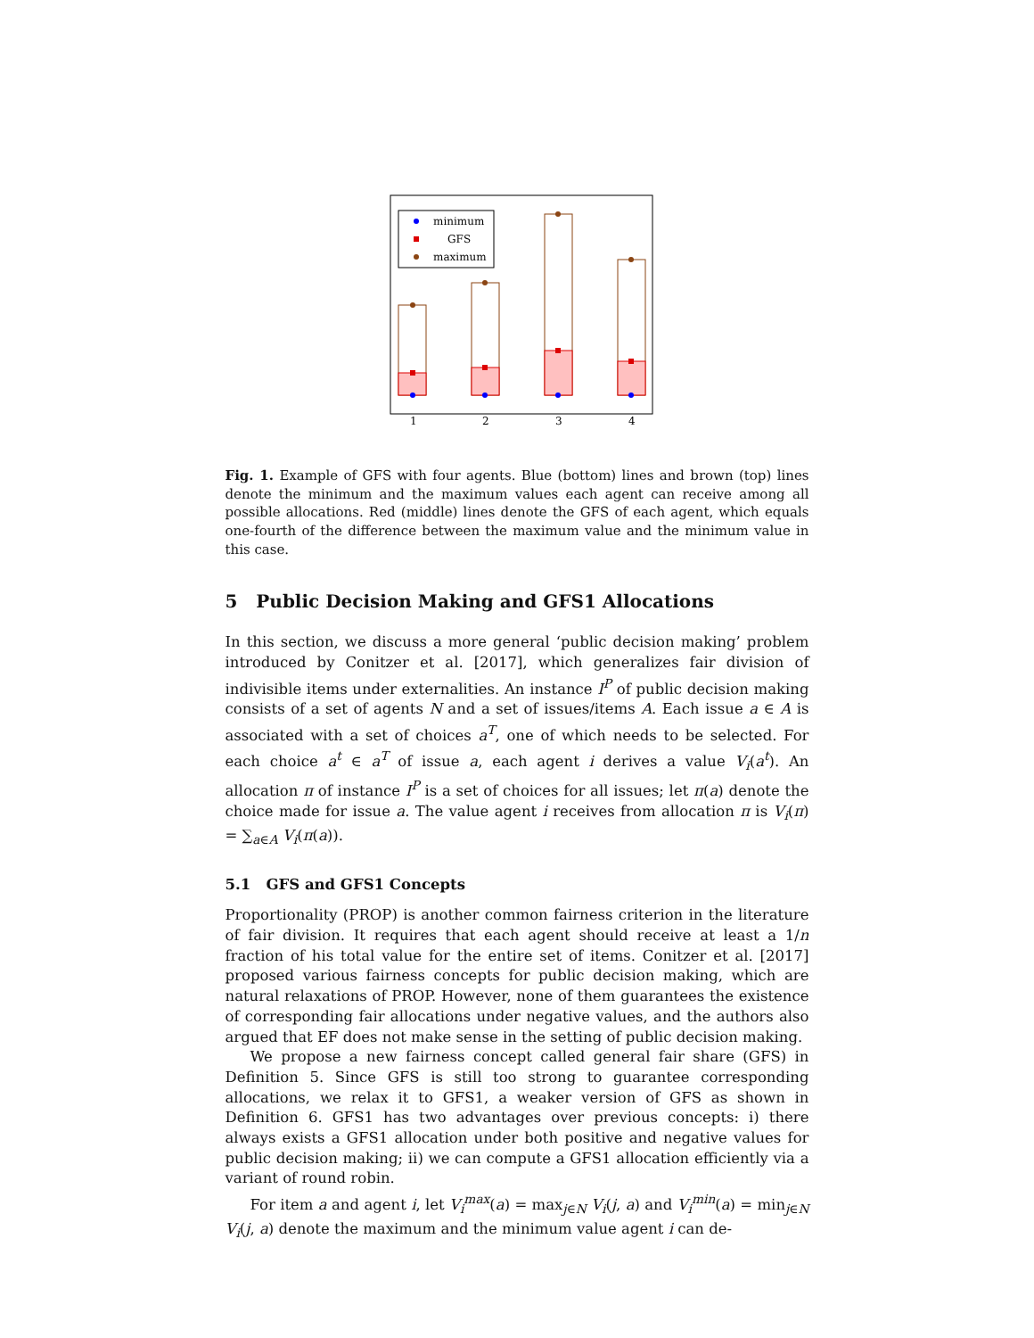minimum
GFS
maximum
1
2
3
4
Fig. 1. Example of GFS with four agents. Blue (bottom) lines and brown (top) lines denote the minimum and the maximum values each agent can receive among all possible allocations. Red (middle) lines denote the GFS of each agent, which equals one-fourth of the difference between the maximum value and the minimum value in this case.
5 Public Decision Making and GFS1 Allocations
In this section, we discuss a more general ‘public decision making’ problem introduced by Conitzer et al. [2017], which generalizes fair division of indivisible items under externalities. An instance I<sup>P</sup> of public decision making consists of a set of agents N and a set of issues/items A. Each issue a ∈ A is associated with a set of choices a<sup>T</sup>, one of which needs to be selected. For each choice a<sup>t</sup> ∈ a<sup>T</sup> of issue a, each agent i derives a value V<sub>i</sub>(a<sup>t</sup>). An allocation π of instance I<sup>P</sup> is a set of choices for all issues; let π(a) denote the choice made for issue a. The value agent i receives from allocation π is V<sub>i</sub>(π) = ∑<sub>a∈A</sub> V<sub>i</sub>(π(a)).
5.1 GFS and GFS1 Concepts
Proportionality (PROP) is another common fairness criterion in the literature of fair division. It requires that each agent should receive at least a 1/n fraction of his total value for the entire set of items. Conitzer et al. [2017] proposed various fairness concepts for public decision making, which are natural relaxations of PROP. However, none of them guarantees the existence of corresponding fair allocations under negative values, and the authors also argued that EF does not make sense in the setting of public decision making.
We propose a new fairness concept called general fair share (GFS) in Definition 5. Since GFS is still too strong to guarantee corresponding allocations, we relax it to GFS1, a weaker version of GFS as shown in Definition 6. GFS1 has two advantages over previous concepts: i) there always exists a GFS1 allocation under both positive and negative values for public decision making; ii) we can compute a GFS1 allocation efficiently via a variant of round robin.
For item a and agent i, let V<sub>i</sub><sup>max</sup>(a) = max<sub>j∈N</sub> V<sub>i</sub>(j, a) and V<sub>i</sub><sup>min</sup>(a) = min<sub>j∈N</sub> V<sub>i</sub>(j, a) denote the maximum and the minimum value agent i can de-